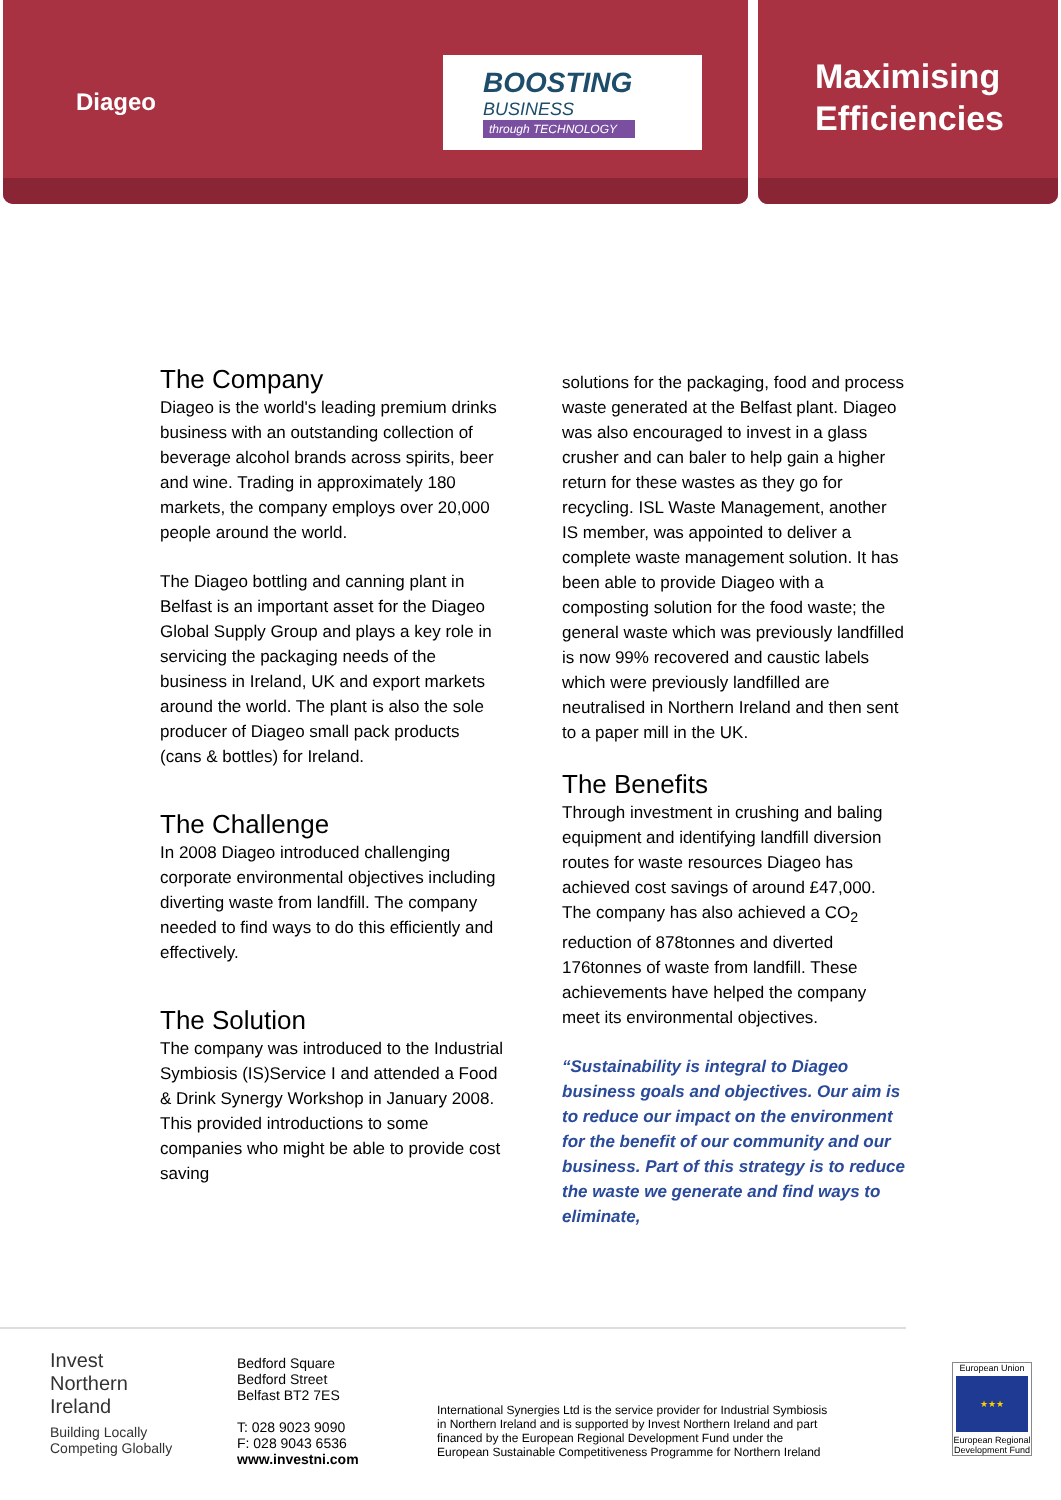Diageo
BOOSTING
BUSINESS
through TECHNOLOGY
Maximising Efficiencies
The Company
Diageo is the world's leading premium drinks business with an outstanding collection of beverage alcohol brands across spirits, beer and wine. Trading in approximately 180 markets, the company employs over 20,000 people around the world.
The Diageo bottling and canning plant in Belfast is an important asset for the Diageo Global Supply Group and plays a key role in servicing the packaging needs of the business in Ireland, UK and export markets around the world. The plant is also the sole producer of Diageo small pack products (cans & bottles) for Ireland.
The Challenge
In 2008 Diageo introduced challenging corporate environmental objectives including diverting waste from landfill. The company needed to find ways to do this efficiently and effectively.
The Solution
The company was introduced to the Industrial Symbiosis (IS)Service I and attended a Food & Drink Synergy Workshop in January 2008. This provided introductions to some companies who might be able to provide cost saving
solutions for the packaging, food and process waste generated at the Belfast plant. Diageo was also encouraged to invest in a glass crusher and can baler to help gain a higher return for these wastes as they go for recycling. ISL Waste Management, another IS member, was appointed to deliver a complete waste management solution. It has been able to provide Diageo with a composting solution for the food waste; the general waste which was previously landfilled is now 99% recovered and caustic labels which were previously landfilled are neutralised in Northern Ireland and then sent to a paper mill in the UK.
The Benefits
Through investment in crushing and baling equipment and identifying landfill diversion routes for waste resources Diageo has achieved cost savings of around £47,000. The company has also achieved a CO<sub>2</sub> reduction of 878tonnes and diverted 176tonnes of waste from landfill. These achievements have helped the company meet its environmental objectives.
“Sustainability is integral to Diageo business goals and objectives. Our aim is to reduce our impact on the environment for the benefit of our community and our business. Part of this strategy is to reduce the waste we generate and find ways to eliminate,
Invest
Northern
Ireland
Building Locally
Competing Globally
Bedford Square
Bedford Street
Belfast BT2 7ES
T: 028 9023 9090
F: 028 9043 6536
www.investni.com
International Synergies Ltd is the service provider for Industrial Symbiosis in Northern Ireland and is supported by Invest Northern Ireland and part financed by the European Regional Development Fund under the European Sustainable Competitiveness Programme for Northern Ireland
European Union
★★★
European Regional Development Fund